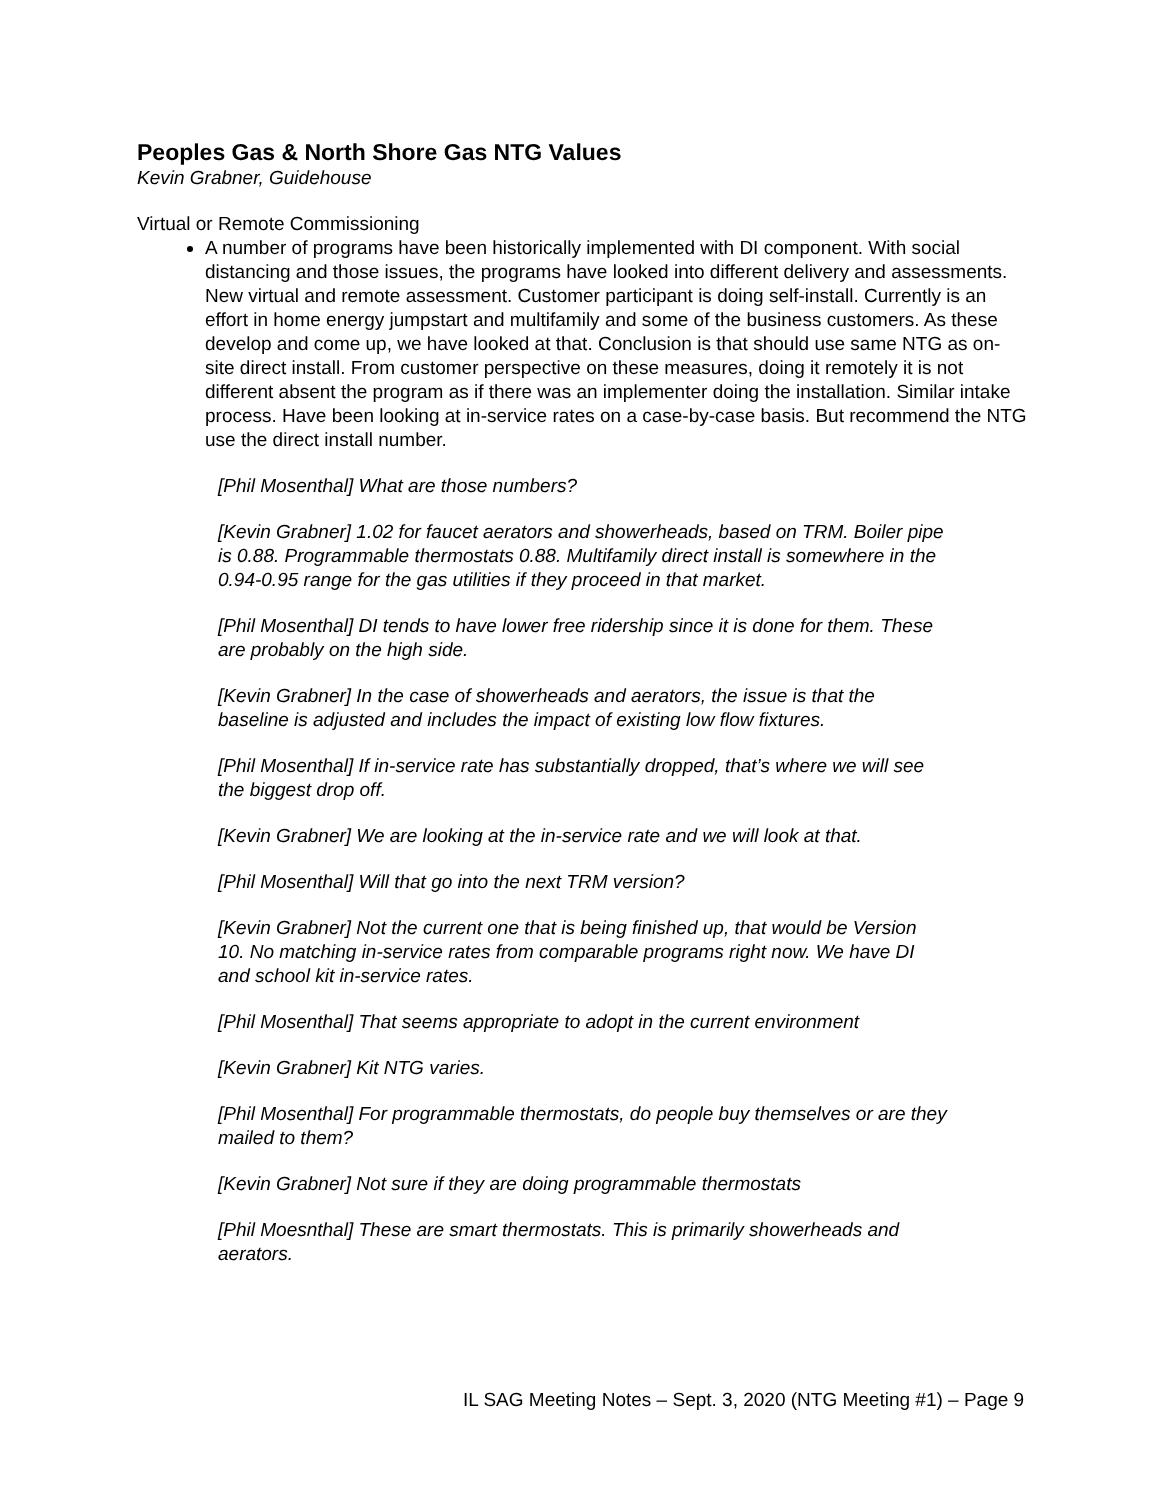Peoples Gas & North Shore Gas NTG Values
Kevin Grabner, Guidehouse
Virtual or Remote Commissioning
A number of programs have been historically implemented with DI component. With social distancing and those issues, the programs have looked into different delivery and assessments. New virtual and remote assessment. Customer participant is doing self-install. Currently is an effort in home energy jumpstart and multifamily and some of the business customers. As these develop and come up, we have looked at that. Conclusion is that should use same NTG as on-site direct install. From customer perspective on these measures, doing it remotely it is not different absent the program as if there was an implementer doing the installation. Similar intake process. Have been looking at in-service rates on a case-by-case basis. But recommend the NTG use the direct install number.
[Phil Mosenthal] What are those numbers?
[Kevin Grabner] 1.02 for faucet aerators and showerheads, based on TRM. Boiler pipe is 0.88. Programmable thermostats 0.88. Multifamily direct install is somewhere in the 0.94-0.95 range for the gas utilities if they proceed in that market.
[Phil Mosenthal] DI tends to have lower free ridership since it is done for them. These are probably on the high side.
[Kevin Grabner] In the case of showerheads and aerators, the issue is that the baseline is adjusted and includes the impact of existing low flow fixtures.
[Phil Mosenthal] If in-service rate has substantially dropped, that’s where we will see the biggest drop off.
[Kevin Grabner] We are looking at the in-service rate and we will look at that.
[Phil Mosenthal] Will that go into the next TRM version?
[Kevin Grabner] Not the current one that is being finished up, that would be Version 10. No matching in-service rates from comparable programs right now. We have DI and school kit in-service rates.
[Phil Mosenthal] That seems appropriate to adopt in the current environment
[Kevin Grabner] Kit NTG varies.
[Phil Mosenthal] For programmable thermostats, do people buy themselves or are they mailed to them?
[Kevin Grabner] Not sure if they are doing programmable thermostats
[Phil Moesnthal] These are smart thermostats. This is primarily showerheads and aerators.
IL SAG Meeting Notes – Sept. 3, 2020 (NTG Meeting #1) – Page 9